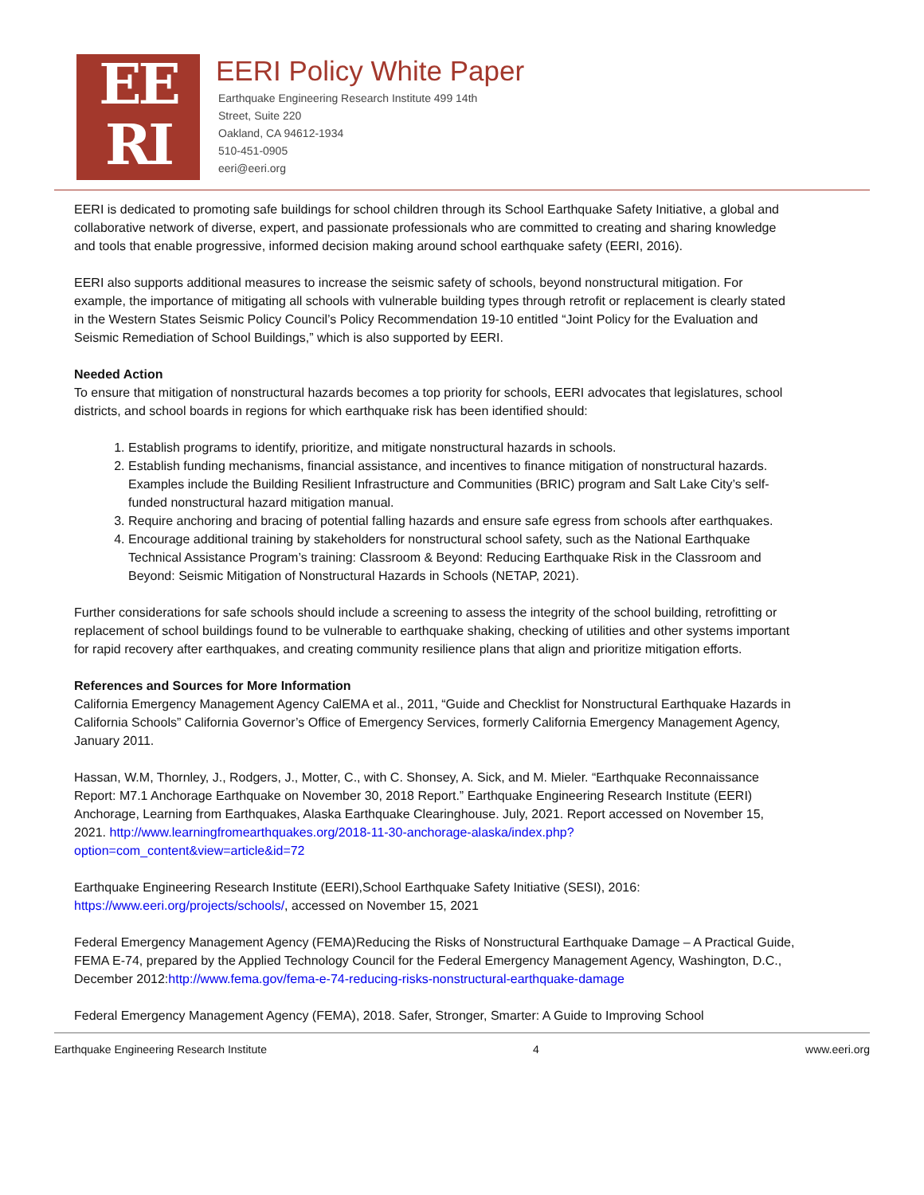EE
RI
EERI Policy White Paper
Earthquake Engineering Research Institute 499 14th
Street, Suite 220
Oakland, CA 94612-1934
510-451-0905
eeri@eeri.org
EERI is dedicated to promoting safe buildings for school children through its School Earthquake Safety Initiative, a global and collaborative network of diverse, expert, and passionate professionals who are committed to creating and sharing knowledge and tools that enable progressive, informed decision making around school earthquake safety (EERI, 2016).
EERI also supports additional measures to increase the seismic safety of schools, beyond nonstructural mitigation. For example, the importance of mitigating all schools with vulnerable building types through retrofit or replacement is clearly stated in the Western States Seismic Policy Council’s Policy Recommendation 19-10 entitled “Joint Policy for the Evaluation and Seismic Remediation of School Buildings,” which is also supported by EERI.
Needed Action
To ensure that mitigation of nonstructural hazards becomes a top priority for schools, EERI advocates that legislatures, school districts, and school boards in regions for which earthquake risk has been identified should:
1. Establish programs to identify, prioritize, and mitigate nonstructural hazards in schools.
2. Establish funding mechanisms, financial assistance, and incentives to finance mitigation of nonstructural hazards. Examples include the Building Resilient Infrastructure and Communities (BRIC) program and Salt Lake City’s self-funded nonstructural hazard mitigation manual.
3. Require anchoring and bracing of potential falling hazards and ensure safe egress from schools after earthquakes.
4. Encourage additional training by stakeholders for nonstructural school safety, such as the National Earthquake Technical Assistance Program’s training: Classroom & Beyond: Reducing Earthquake Risk in the Classroom and Beyond: Seismic Mitigation of Nonstructural Hazards in Schools (NETAP, 2021).
Further considerations for safe schools should include a screening to assess the integrity of the school building, retrofitting or replacement of school buildings found to be vulnerable to earthquake shaking, checking of utilities and other systems important for rapid recovery after earthquakes, and creating community resilience plans that align and prioritize mitigation efforts.
References and Sources for More Information
California Emergency Management Agency CalEMA et al., 2011, “Guide and Checklist for Nonstructural Earthquake Hazards in California Schools” California Governor’s Office of Emergency Services, formerly California Emergency Management Agency, January 2011.
Hassan, W.M, Thornley, J., Rodgers, J., Motter, C., with C. Shonsey, A. Sick, and M. Mieler. “Earthquake Reconnaissance Report: M7.1 Anchorage Earthquake on November 30, 2018 Report.” Earthquake Engineering Research Institute (EERI) Anchorage, Learning from Earthquakes, Alaska Earthquake Clearinghouse. July, 2021. Report accessed on November 15, 2021. http://www.learningfromearthquakes.org/2018-11-30-anchorage-alaska/index.php?option=com_content&view=article&id=72
Earthquake Engineering Research Institute (EERI),School Earthquake Safety Initiative (SESI), 2016: https://www.eeri.org/projects/schools/, accessed on November 15, 2021
Federal Emergency Management Agency (FEMA)Reducing the Risks of Nonstructural Earthquake Damage – A Practical Guide, FEMA E-74, prepared by the Applied Technology Council for the Federal Emergency Management Agency, Washington, D.C., December 2012:http://www.fema.gov/fema-e-74-reducing-risks-nonstructural-earthquake-damage
Federal Emergency Management Agency (FEMA), 2018. Safer, Stronger, Smarter: A Guide to Improving School
Earthquake Engineering Research Institute 4 www.eeri.org